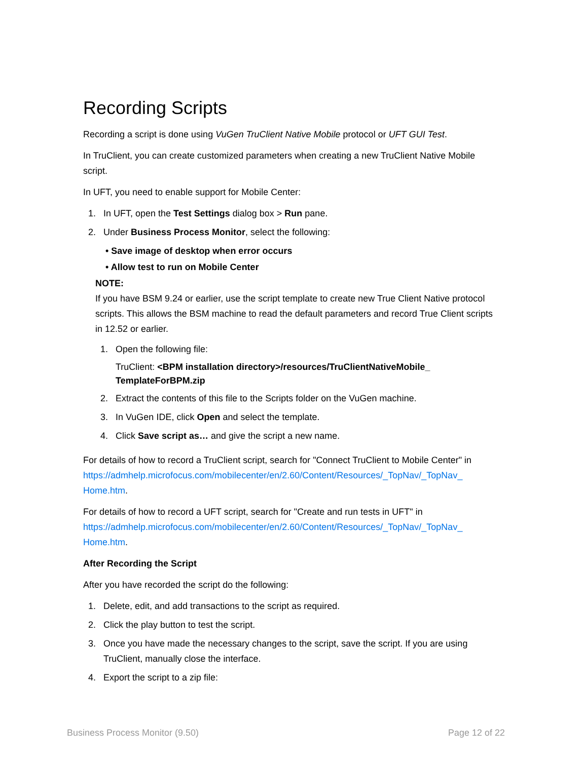Recording Scripts
Recording a script is done using VuGen TruClient Native Mobile protocol or UFT GUI Test.
In TruClient, you can create customized parameters when creating a new TruClient Native Mobile script.
In UFT, you need to enable support for Mobile Center:
1. In UFT, open the Test Settings dialog box > Run pane.
2. Under Business Process Monitor, select the following:
• Save image of desktop when error occurs
• Allow test to run on Mobile Center
NOTE:
If you have BSM 9.24 or earlier, use the script template to create new True Client Native protocol scripts. This allows the BSM machine to read the default parameters and record True Client scripts in 12.52 or earlier.
1. Open the following file:
TruClient: <BPM installation directory>/resources/TruClientNativeMobile_ TemplateForBPM.zip
2. Extract the contents of this file to the Scripts folder on the VuGen machine.
3. In VuGen IDE, click Open and select the template.
4. Click Save script as… and give the script a new name.
For details of how to record a TruClient script, search for "Connect TruClient to Mobile Center" in https://admhelp.microfocus.com/mobilecenter/en/2.60/Content/Resources/_TopNav/_TopNav_ Home.htm.
For details of how to record a UFT script, search for "Create and run tests in UFT" in https://admhelp.microfocus.com/mobilecenter/en/2.60/Content/Resources/_TopNav/_TopNav_ Home.htm.
After Recording the Script
After you have recorded the script do the following:
1. Delete, edit, and add transactions to the script as required.
2. Click the play button to test the script.
3. Once you have made the necessary changes to the script, save the script. If you are using TruClient, manually close the interface.
4. Export the script to a zip file:
Business Process Monitor (9.50) Page 12 of 22